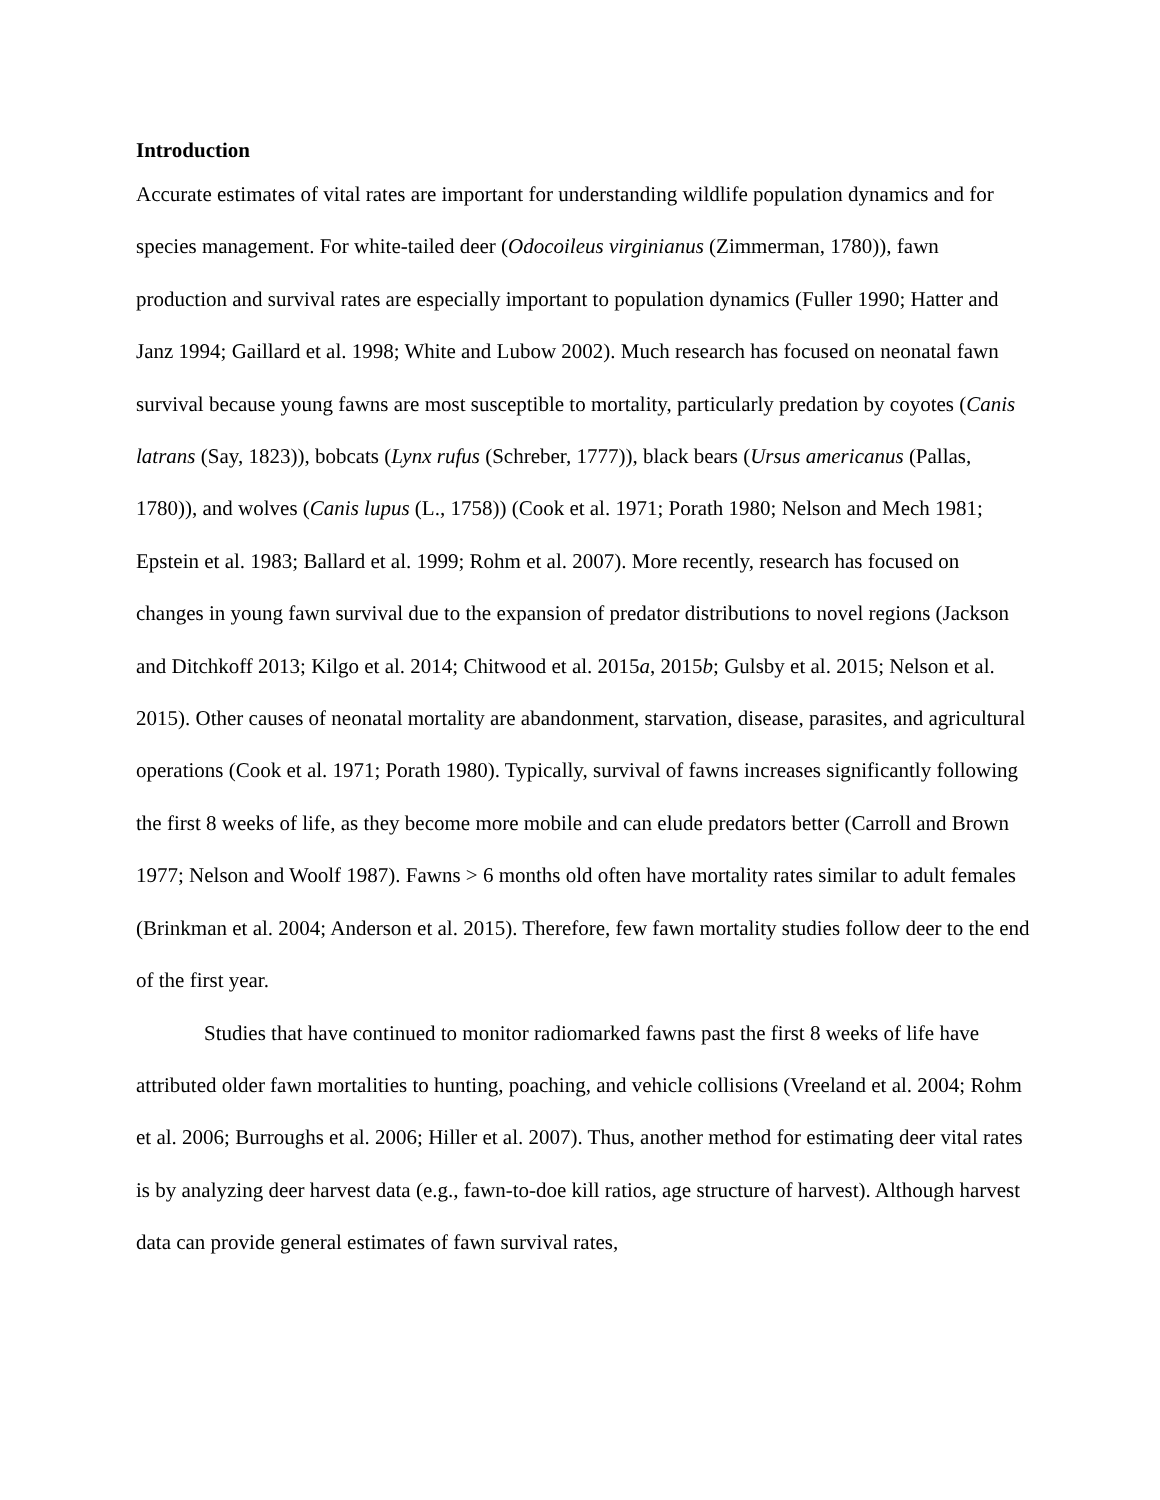Introduction
Accurate estimates of vital rates are important for understanding wildlife population dynamics and for species management. For white-tailed deer (Odocoileus virginianus (Zimmerman, 1780)), fawn production and survival rates are especially important to population dynamics (Fuller 1990; Hatter and Janz 1994; Gaillard et al. 1998; White and Lubow 2002). Much research has focused on neonatal fawn survival because young fawns are most susceptible to mortality, particularly predation by coyotes (Canis latrans (Say, 1823)), bobcats (Lynx rufus (Schreber, 1777)), black bears (Ursus americanus (Pallas, 1780)), and wolves (Canis lupus (L., 1758)) (Cook et al. 1971; Porath 1980; Nelson and Mech 1981; Epstein et al. 1983; Ballard et al. 1999; Rohm et al. 2007). More recently, research has focused on changes in young fawn survival due to the expansion of predator distributions to novel regions (Jackson and Ditchkoff 2013; Kilgo et al. 2014; Chitwood et al. 2015a, 2015b; Gulsby et al. 2015; Nelson et al. 2015). Other causes of neonatal mortality are abandonment, starvation, disease, parasites, and agricultural operations (Cook et al. 1971; Porath 1980). Typically, survival of fawns increases significantly following the first 8 weeks of life, as they become more mobile and can elude predators better (Carroll and Brown 1977; Nelson and Woolf 1987). Fawns > 6 months old often have mortality rates similar to adult females (Brinkman et al. 2004; Anderson et al. 2015). Therefore, few fawn mortality studies follow deer to the end of the first year.
Studies that have continued to monitor radiomarked fawns past the first 8 weeks of life have attributed older fawn mortalities to hunting, poaching, and vehicle collisions (Vreeland et al. 2004; Rohm et al. 2006; Burroughs et al. 2006; Hiller et al. 2007). Thus, another method for estimating deer vital rates is by analyzing deer harvest data (e.g., fawn-to-doe kill ratios, age structure of harvest). Although harvest data can provide general estimates of fawn survival rates,